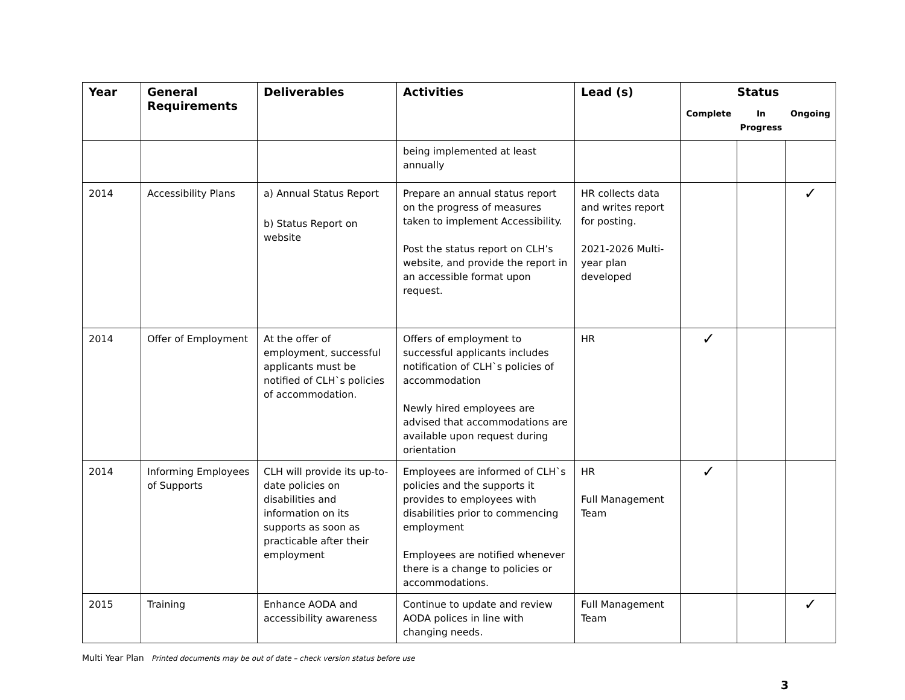| Year | General Requirements | Deliverables | Activities | Lead (s) | Status | | |
| --- | --- | --- | --- | --- | --- | --- | --- |
| | | | | | Complete | In Progress | Ongoing |
| | | | being implemented at least annually | | | | |
| 2014 | Accessibility Plans | a) Annual Status Report b) Status Report on website | Prepare an annual status report on the progress of measures taken to implement Accessibility. Post the status report on CLH’s website, and provide the report in an accessible format upon request. | HR collects data and writes report for posting. 2021-2026 Multi-year plan developed | | | ✓ |
| 2014 | Offer of Employment | At the offer of employment, successful applicants must be notified of CLH`s policies of accommodation. | Offers of employment to successful applicants includes notification of CLH`s policies of accommodation Newly hired employees are advised that accommodations are available upon request during orientation | HR | ✓ | | |
| 2014 | Informing Employees of Supports | CLH will provide its up-to-date policies on disabilities and information on its supports as soon as practicable after their employment | Employees are informed of CLH`s policies and the supports it provides to employees with disabilities prior to commencing employment Employees are notified whenever there is a change to policies or accommodations. | HR Full Management Team | ✓ | | |
| 2015 | Training | Enhance AODA and accessibility awareness | Continue to update and review AODA polices in line with changing needs. | Full Management Team | | | ✓ |
Multi Year Plan Printed documents may be out of date – check version status before use
3